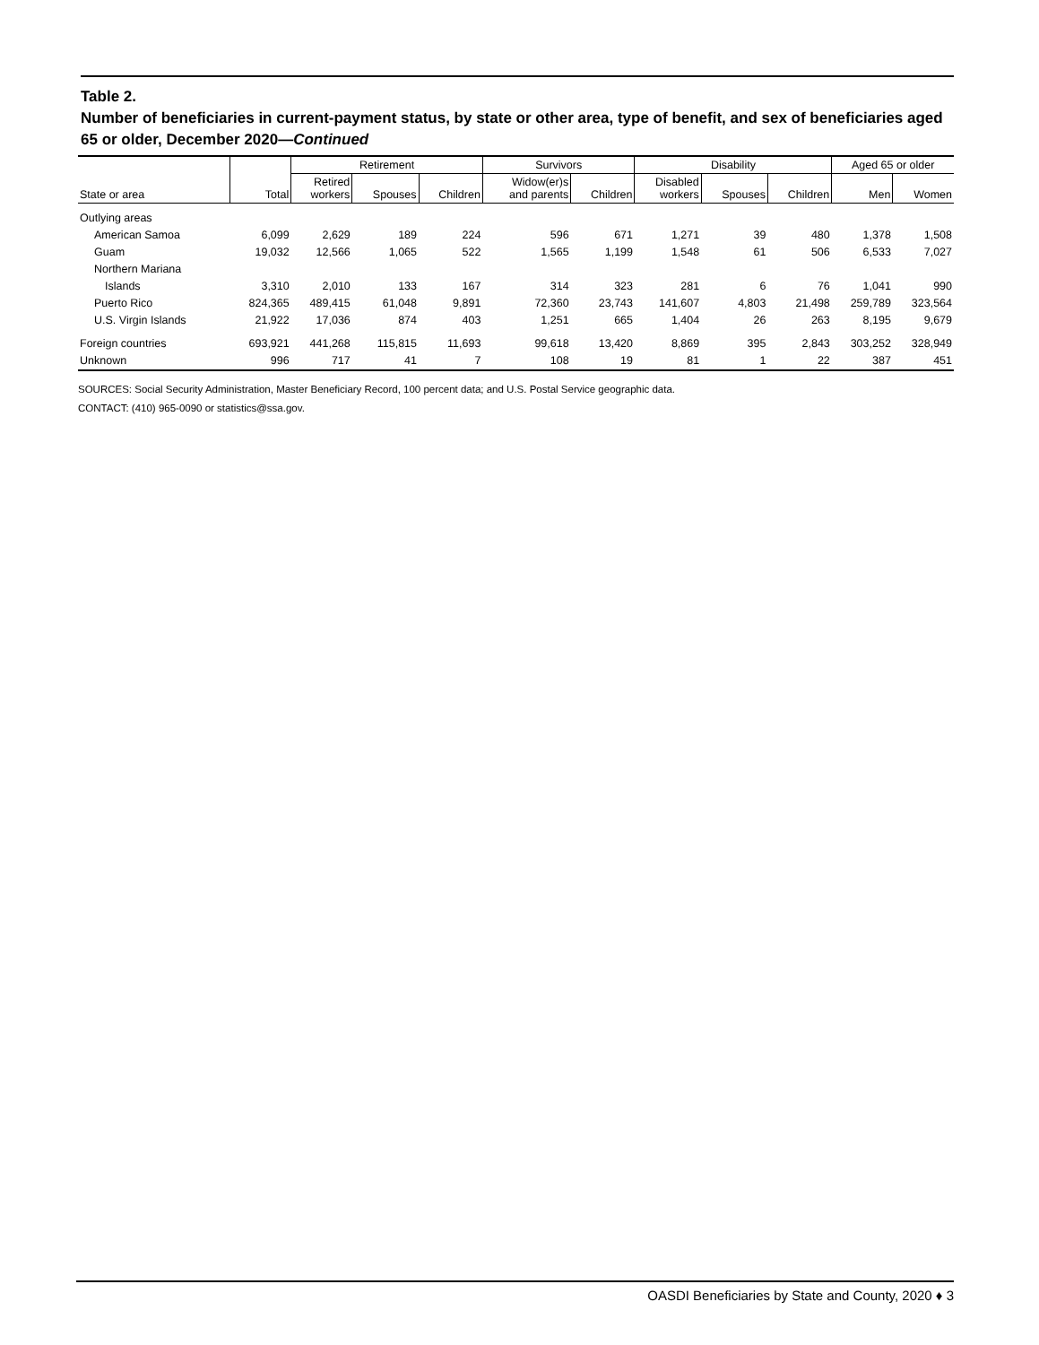Table 2.
Number of beneficiaries in current-payment status, by state or other area, type of benefit, and sex of beneficiaries aged 65 or older, December 2020—Continued
| | | Retirement | | | Survivors | | Disability | | | Aged 65 or older | |
| --- | --- | --- | --- | --- | --- | --- | --- | --- | --- | --- | --- |
| State or area | Total | Retired workers | Spouses | Children | Widow(er)s and parents | Children | Disabled workers | Spouses | Children | Men | Women |
| Outlying areas | | | | | | | | | | | |
| American Samoa | 6,099 | 2,629 | 189 | 224 | 596 | 671 | 1,271 | 39 | 480 | 1,378 | 1,508 |
| Guam | 19,032 | 12,566 | 1,065 | 522 | 1,565 | 1,199 | 1,548 | 61 | 506 | 6,533 | 7,027 |
| Northern Mariana | | | | | | | | | | | |
| Islands | 3,310 | 2,010 | 133 | 167 | 314 | 323 | 281 | 6 | 76 | 1,041 | 990 |
| Puerto Rico | 824,365 | 489,415 | 61,048 | 9,891 | 72,360 | 23,743 | 141,607 | 4,803 | 21,498 | 259,789 | 323,564 |
| U.S. Virgin Islands | 21,922 | 17,036 | 874 | 403 | 1,251 | 665 | 1,404 | 26 | 263 | 8,195 | 9,679 |
| Foreign countries | 693,921 | 441,268 | 115,815 | 11,693 | 99,618 | 13,420 | 8,869 | 395 | 2,843 | 303,252 | 328,949 |
| Unknown | 996 | 717 | 41 | 7 | 108 | 19 | 81 | 1 | 22 | 387 | 451 |
SOURCES: Social Security Administration, Master Beneficiary Record, 100 percent data; and U.S. Postal Service geographic data.
CONTACT: (410) 965-0090 or statistics@ssa.gov.
OASDI Beneficiaries by State and County, 2020 ♦ 3